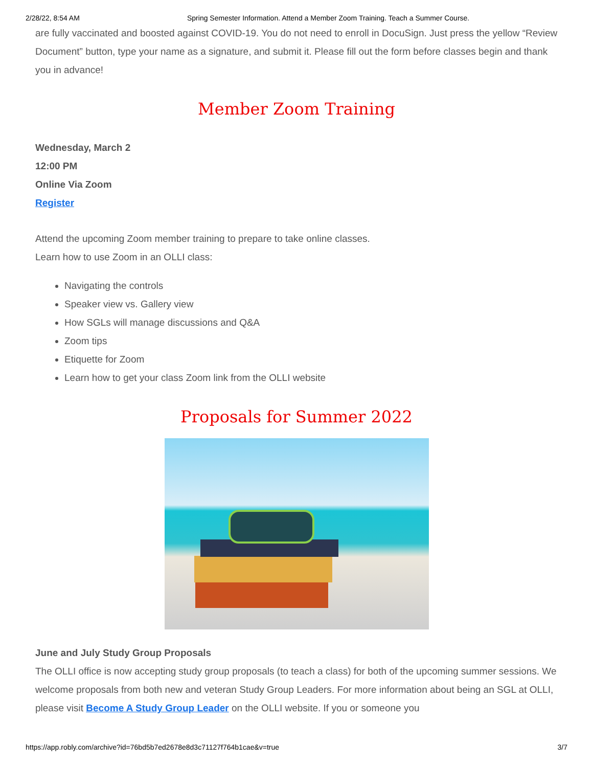2/28/22, 8:54 AM Spring Semester Information. Attend a Member Zoom Training. Teach a Summer Course.
are fully vaccinated and boosted against COVID-19. You do not need to enroll in DocuSign. Just press the yellow “Review Document” button, type your name as a signature, and submit it. Please fill out the form before classes begin and thank you in advance!
Member Zoom Training
Wednesday, March 2
12:00 PM
Online Via Zoom
Register
Attend the upcoming Zoom member training to prepare to take online classes.
Learn how to use Zoom in an OLLI class:
Navigating the controls
Speaker view vs. Gallery view
How SGLs will manage discussions and Q&A
Zoom tips
Etiquette for Zoom
Learn how to get your class Zoom link from the OLLI website
Proposals for Summer 2022
June and July Study Group Proposals
The OLLI office is now accepting study group proposals (to teach a class) for both of the upcoming summer sessions. We welcome proposals from both new and veteran Study Group Leaders. For more information about being an SGL at OLLI, please visit Become A Study Group Leader on the OLLI website. If you or someone you
https://app.robly.com/archive?id=76bd5b7ed2678e8d3c71127f764b1cae&v=true 3/7